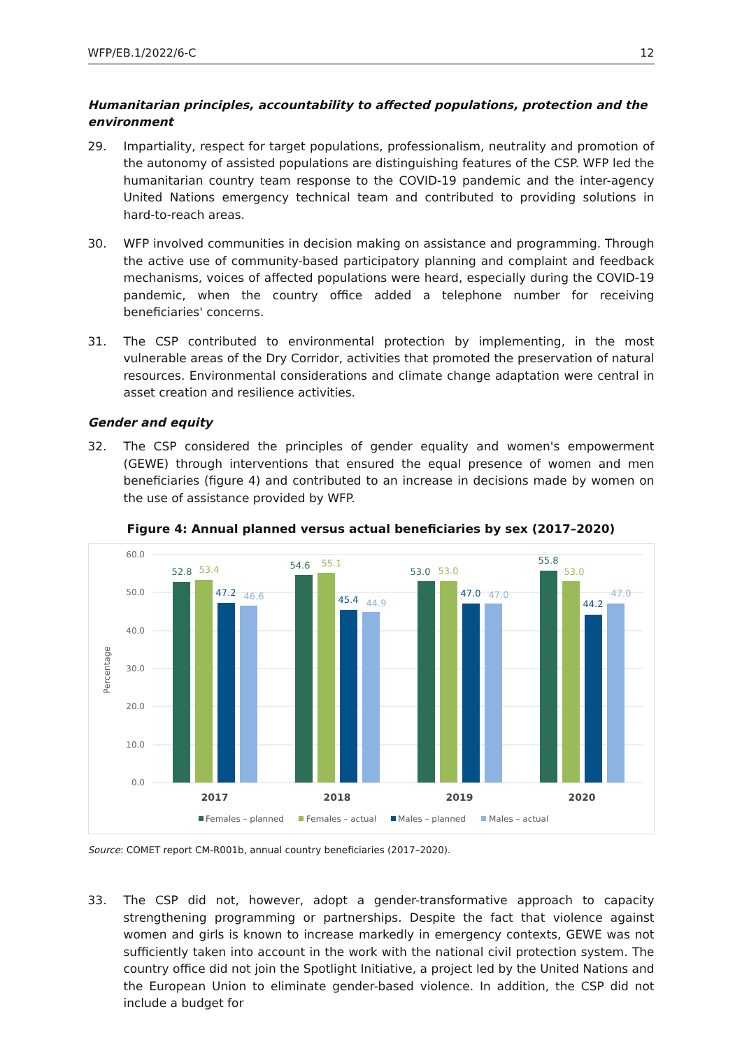WFP/EB.1/2022/6-C 12
Humanitarian principles, accountability to affected populations, protection and the environment
29. Impartiality, respect for target populations, professionalism, neutrality and promotion of the autonomy of assisted populations are distinguishing features of the CSP. WFP led the humanitarian country team response to the COVID-19 pandemic and the inter-agency United Nations emergency technical team and contributed to providing solutions in hard-to-reach areas.
30. WFP involved communities in decision making on assistance and programming. Through the active use of community-based participatory planning and complaint and feedback mechanisms, voices of affected populations were heard, especially during the COVID-19 pandemic, when the country office added a telephone number for receiving beneficiaries' concerns.
31. The CSP contributed to environmental protection by implementing, in the most vulnerable areas of the Dry Corridor, activities that promoted the preservation of natural resources. Environmental considerations and climate change adaptation were central in asset creation and resilience activities.
Gender and equity
32. The CSP considered the principles of gender equality and women's empowerment (GEWE) through interventions that ensured the equal presence of women and men beneficiaries (figure 4) and contributed to an increase in decisions made by women on the use of assistance provided by WFP.
Figure 4: Annual planned versus actual beneficiaries by sex (2017–2020)
60.0
50.0
40.0
30.0
20.0
10.0
0.0
Percentage
52.8
53.4
47.2
46.6
54.6
55.1
45.4
44.9
53.0
53.0
47.0
47.0
55.8
53.0
44.2
47.0
2017
2018
2019
2020
Females – planned
Females – actual
Males – planned
Males – actual
Source: COMET report CM-R001b, annual country beneficiaries (2017–2020).
33. The CSP did not, however, adopt a gender-transformative approach to capacity strengthening programming or partnerships. Despite the fact that violence against women and girls is known to increase markedly in emergency contexts, GEWE was not sufficiently taken into account in the work with the national civil protection system. The country office did not join the Spotlight Initiative, a project led by the United Nations and the European Union to eliminate gender-based violence. In addition, the CSP did not include a budget for